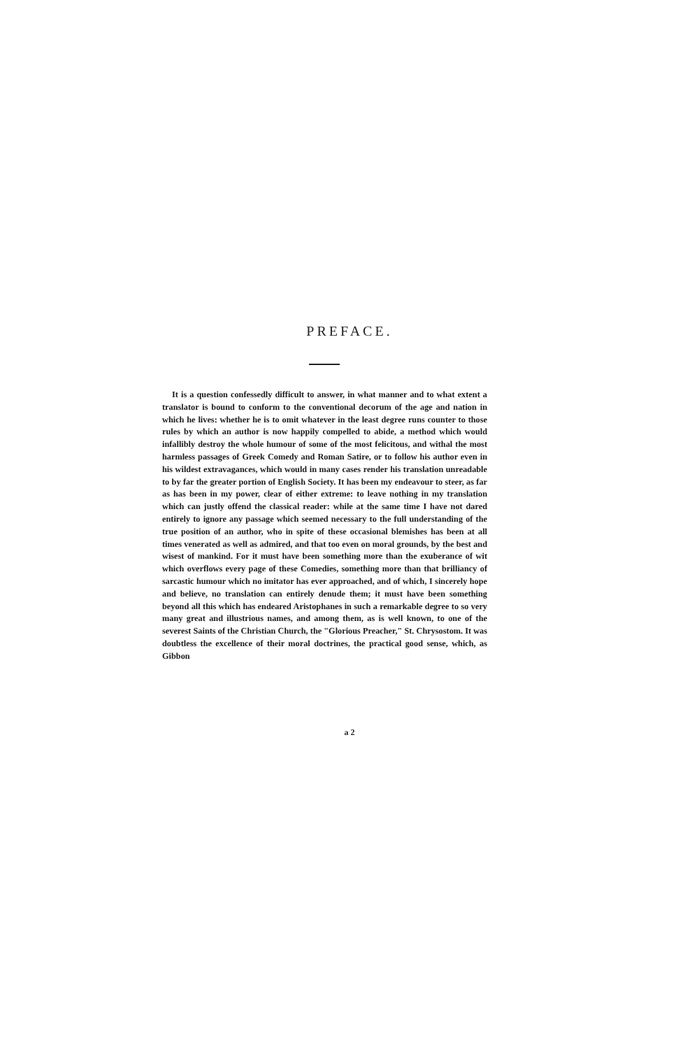PREFACE.
It is a question confessedly difficult to answer, in what manner and to what extent a translator is bound to conform to the conventional decorum of the age and nation in which he lives: whether he is to omit whatever in the least degree runs counter to those rules by which an author is now happily compelled to abide, a method which would infallibly destroy the whole humour of some of the most felicitous, and withal the most harmless passages of Greek Comedy and Roman Satire, or to follow his author even in his wildest extravagances, which would in many cases render his translation unreadable to by far the greater portion of English Society. It has been my endeavour to steer, as far as has been in my power, clear of either extreme: to leave nothing in my translation which can justly offend the classical reader: while at the same time I have not dared entirely to ignore any passage which seemed necessary to the full understanding of the true position of an author, who in spite of these occasional blemishes has been at all times venerated as well as admired, and that too even on moral grounds, by the best and wisest of mankind. For it must have been something more than the exuberance of wit which overflows every page of these Comedies, something more than that brilliancy of sarcastic humour which no imitator has ever approached, and of which, I sincerely hope and believe, no translation can entirely denude them; it must have been something beyond all this which has endeared Aristophanes in such a remarkable degree to so very many great and illustrious names, and among them, as is well known, to one of the severest Saints of the Christian Church, the "Glorious Preacher," St. Chrysostom. It was doubtless the excellence of their moral doctrines, the practical good sense, which, as Gibbon
a 2